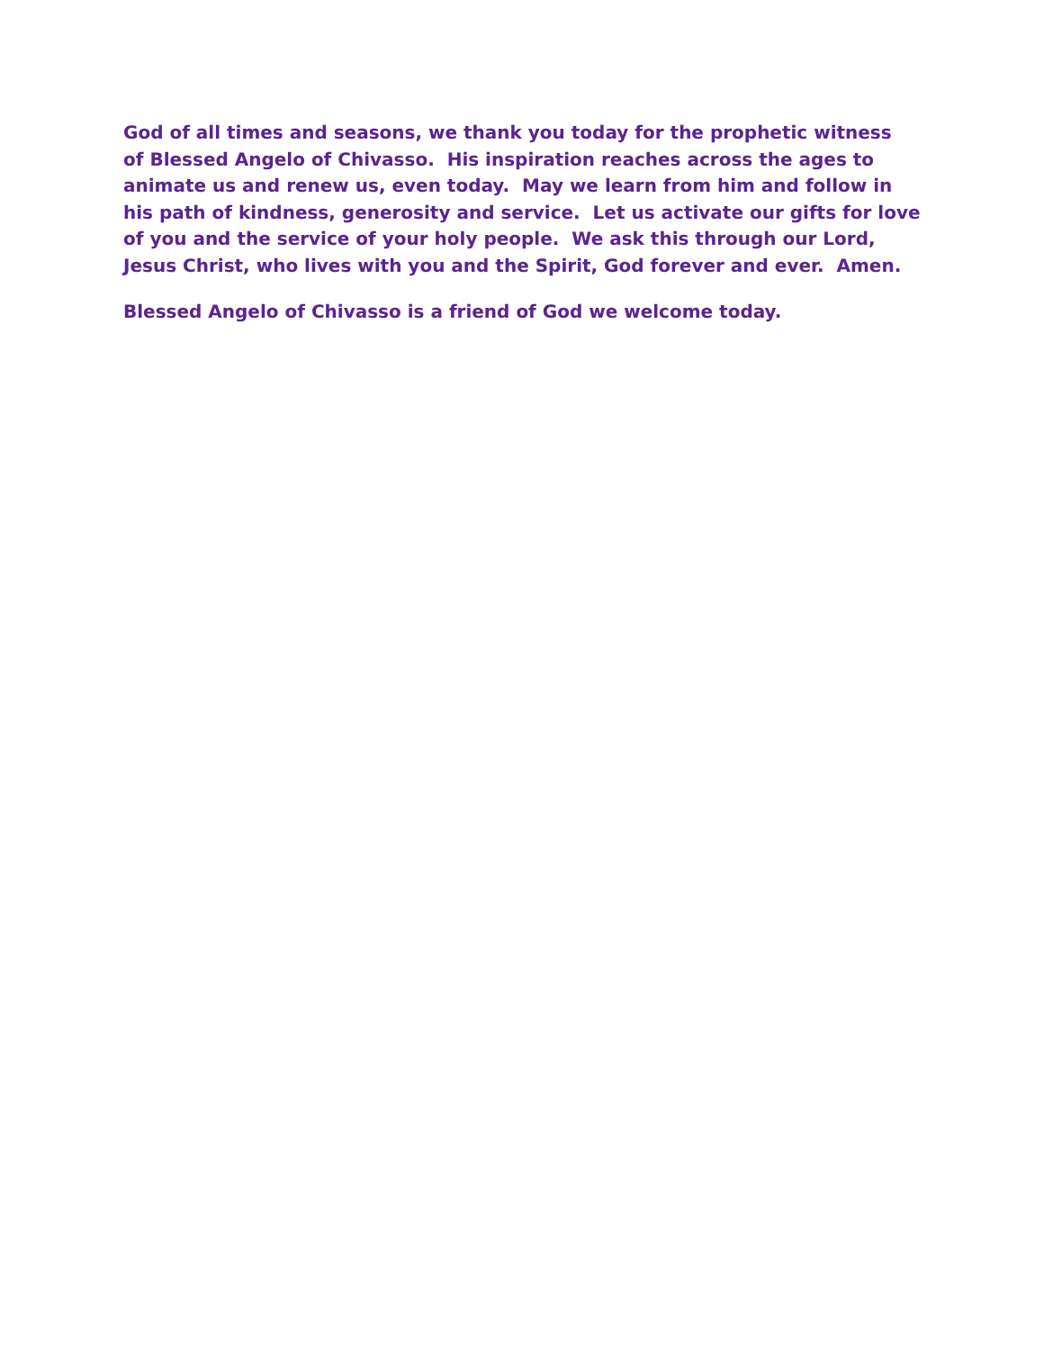God of all times and seasons, we thank you today for the prophetic witness of Blessed Angelo of Chivasso. His inspiration reaches across the ages to animate us and renew us, even today. May we learn from him and follow in his path of kindness, generosity and service. Let us activate our gifts for love of you and the service of your holy people. We ask this through our Lord, Jesus Christ, who lives with you and the Spirit, God forever and ever. Amen.
Blessed Angelo of Chivasso is a friend of God we welcome today.